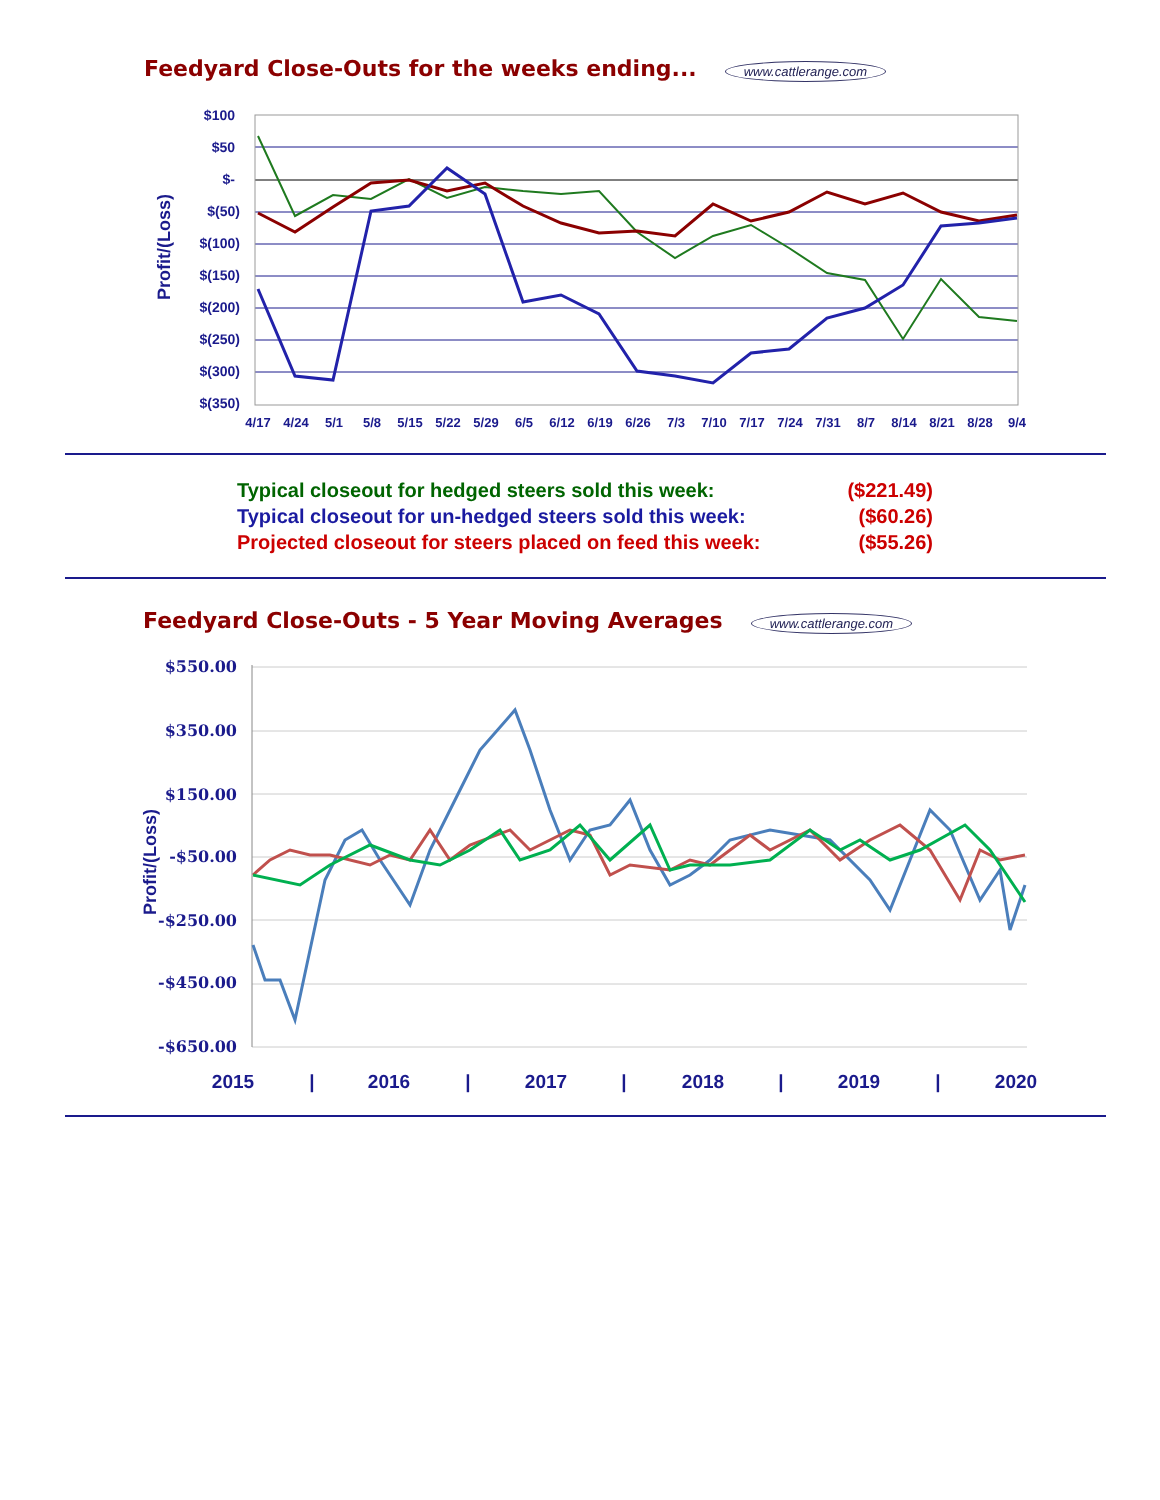Feedyard Close-Outs for the weeks ending... www.cattlerange.com
Profit/(Loss)
$100
$50
$-
$(50)
$(100)
$(150)
$(200)
$(250)
$(300)
$(350)
4/17
4/24
5/1
5/8
5/15
5/22
5/29
6/5
6/12
6/19
6/26
7/3
7/10
7/17
7/24
7/31
8/7
8/14
8/21
8/28
9/4
Typical closeout for hedged steers sold this week: ($221.49)
Typical closeout for un-hedged steers sold this week: ($60.26)
Projected closeout for steers placed on feed this week: ($55.26)
Feedyard Close-Outs - 5 Year Moving Averages www.cattlerange.com
Profit/(Loss)
$550.00
$350.00
$150.00
-$50.00
-$250.00
-$450.00
-$650.00
2015
|
2016
|
2017
|
2018
|
2019
|
2020